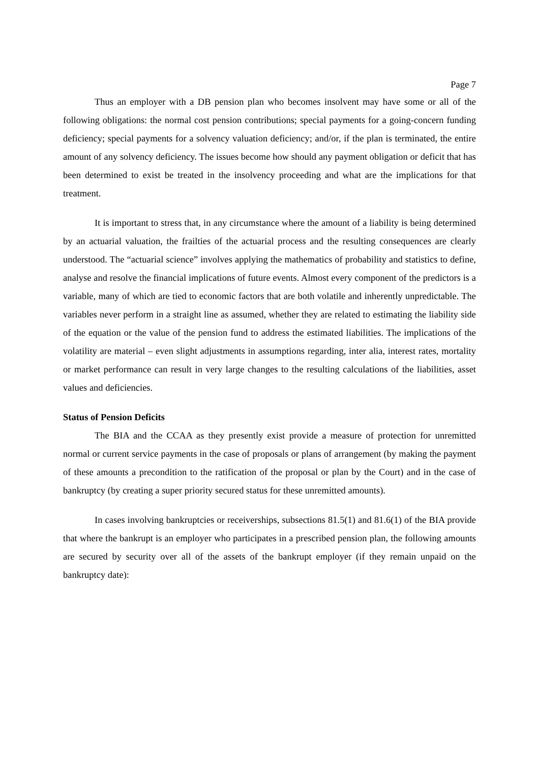Page 7
Thus an employer with a DB pension plan who becomes insolvent may have some or all of the following obligations: the normal cost pension contributions; special payments for a going-concern funding deficiency; special payments for a solvency valuation deficiency; and/or, if the plan is terminated, the entire amount of any solvency deficiency. The issues become how should any payment obligation or deficit that has been determined to exist be treated in the insolvency proceeding and what are the implications for that treatment.
It is important to stress that, in any circumstance where the amount of a liability is being determined by an actuarial valuation, the frailties of the actuarial process and the resulting consequences are clearly understood. The “actuarial science” involves applying the mathematics of probability and statistics to define, analyse and resolve the financial implications of future events. Almost every component of the predictors is a variable, many of which are tied to economic factors that are both volatile and inherently unpredictable. The variables never perform in a straight line as assumed, whether they are related to estimating the liability side of the equation or the value of the pension fund to address the estimated liabilities. The implications of the volatility are material – even slight adjustments in assumptions regarding, inter alia, interest rates, mortality or market performance can result in very large changes to the resulting calculations of the liabilities, asset values and deficiencies.
Status of Pension Deficits
The BIA and the CCAA as they presently exist provide a measure of protection for unremitted normal or current service payments in the case of proposals or plans of arrangement (by making the payment of these amounts a precondition to the ratification of the proposal or plan by the Court) and in the case of bankruptcy (by creating a super priority secured status for these unremitted amounts).
In cases involving bankruptcies or receiverships, subsections 81.5(1) and 81.6(1) of the BIA provide that where the bankrupt is an employer who participates in a prescribed pension plan, the following amounts are secured by security over all of the assets of the bankrupt employer (if they remain unpaid on the bankruptcy date):